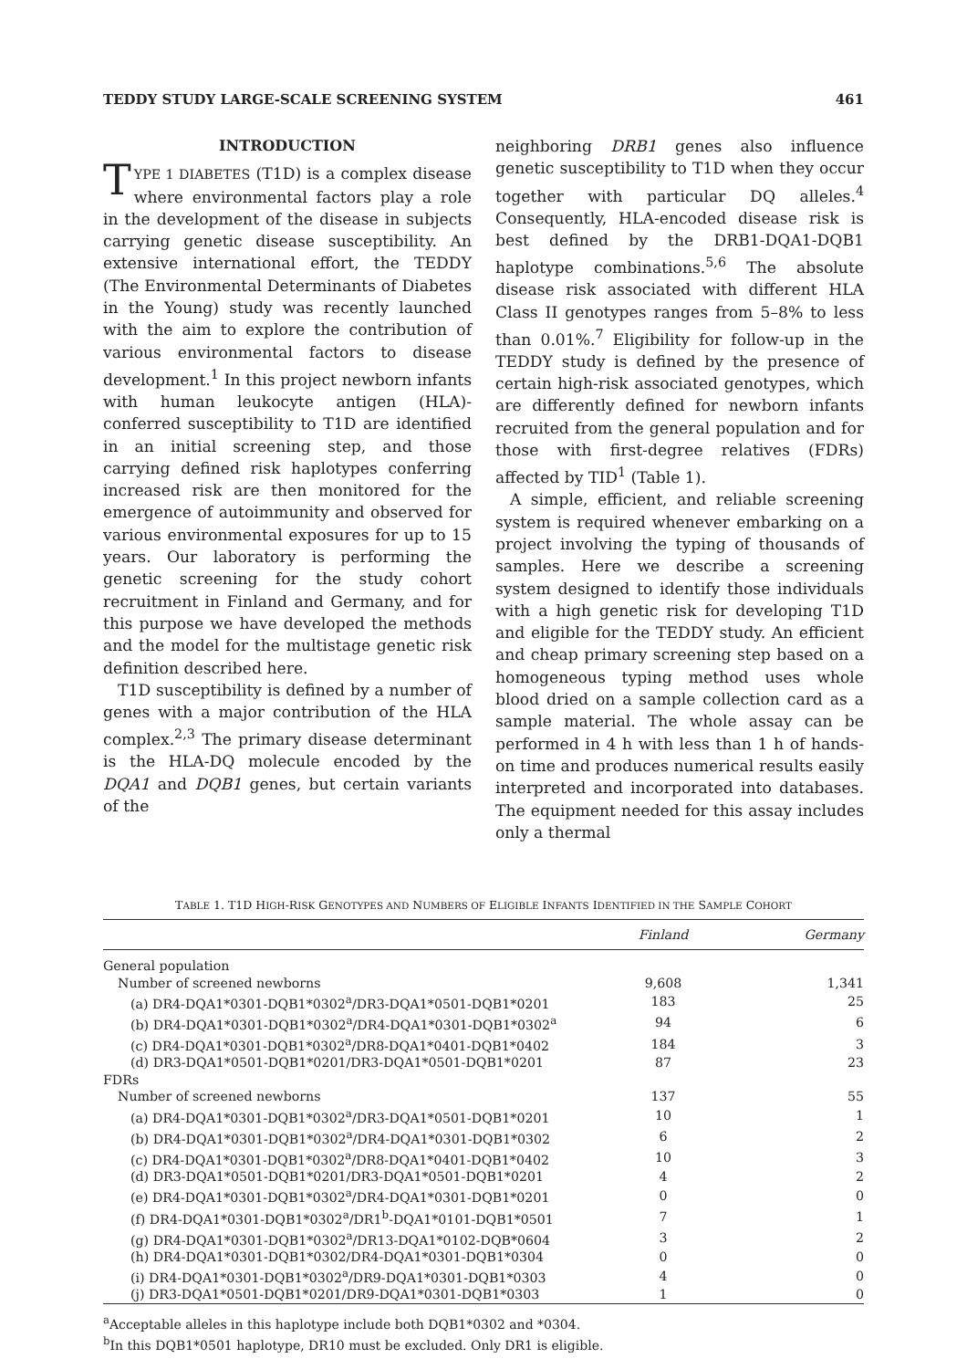TEDDY STUDY LARGE-SCALE SCREENING SYSTEM 461
INTRODUCTION
TYPE 1 DIABETES (T1D) is a complex disease where environmental factors play a role in the development of the disease in subjects carrying genetic disease susceptibility. An extensive international effort, the TEDDY (The Environmental Determinants of Diabetes in the Young) study was recently launched with the aim to explore the contribution of various environmental factors to disease development.<sup>1</sup> In this project newborn infants with human leukocyte antigen (HLA)-conferred susceptibility to T1D are identified in an initial screening step, and those carrying defined risk haplotypes conferring increased risk are then monitored for the emergence of autoimmunity and observed for various environmental exposures for up to 15 years. Our laboratory is performing the genetic screening for the study cohort recruitment in Finland and Germany, and for this purpose we have developed the methods and the model for the multistage genetic risk definition described here.
T1D susceptibility is defined by a number of genes with a major contribution of the HLA complex.<sup>2,3</sup> The primary disease determinant is the HLA-DQ molecule encoded by the DQA1 and DQB1 genes, but certain variants of the
neighboring DRB1 genes also influence genetic susceptibility to T1D when they occur together with particular DQ alleles.<sup>4</sup> Consequently, HLA-encoded disease risk is best defined by the DRB1-DQA1-DQB1 haplotype combinations.<sup>5,6</sup> The absolute disease risk associated with different HLA Class II genotypes ranges from 5–8% to less than 0.01%.<sup>7</sup> Eligibility for follow-up in the TEDDY study is defined by the presence of certain high-risk associated genotypes, which are differently defined for newborn infants recruited from the general population and for those with first-degree relatives (FDRs) affected by TID<sup>1</sup> (Table 1).
A simple, efficient, and reliable screening system is required whenever embarking on a project involving the typing of thousands of samples. Here we describe a screening system designed to identify those individuals with a high genetic risk for developing T1D and eligible for the TEDDY study. An efficient and cheap primary screening step based on a homogeneous typing method uses whole blood dried on a sample collection card as a sample material. The whole assay can be performed in 4 h with less than 1 h of hands-on time and produces numerical results easily interpreted and incorporated into databases. The equipment needed for this assay includes only a thermal
TABLE 1. T1D HIGH-RISK GENOTYPES AND NUMBERS OF ELIGIBLE INFANTS IDENTIFIED IN THE SAMPLE COHORT
| | Finland | Germany |
| --- | --- | --- |
| General population | | |
| Number of screened newborns | 9,608 | 1,341 |
| (a) DR4-DQA1*0301-DQB1*0302<sup>a</sup>/DR3-DQA1*0501-DQB1*0201 | 183 | 25 |
| (b) DR4-DQA1*0301-DQB1*0302<sup>a</sup>/DR4-DQA1*0301-DQB1*0302<sup>a</sup> | 94 | 6 |
| (c) DR4-DQA1*0301-DQB1*0302<sup>a</sup>/DR8-DQA1*0401-DQB1*0402 | 184 | 3 |
| (d) DR3-DQA1*0501-DQB1*0201/DR3-DQA1*0501-DQB1*0201 | 87 | 23 |
| FDRs | | |
| Number of screened newborns | 137 | 55 |
| (a) DR4-DQA1*0301-DQB1*0302<sup>a</sup>/DR3-DQA1*0501-DQB1*0201 | 10 | 1 |
| (b) DR4-DQA1*0301-DQB1*0302<sup>a</sup>/DR4-DQA1*0301-DQB1*0302 | 6 | 2 |
| (c) DR4-DQA1*0301-DQB1*0302<sup>a</sup>/DR8-DQA1*0401-DQB1*0402 | 10 | 3 |
| (d) DR3-DQA1*0501-DQB1*0201/DR3-DQA1*0501-DQB1*0201 | 4 | 2 |
| (e) DR4-DQA1*0301-DQB1*0302<sup>a</sup>/DR4-DQA1*0301-DQB1*0201 | 0 | 0 |
| (f) DR4-DQA1*0301-DQB1*0302<sup>a</sup>/DR1<sup>b</sup>-DQA1*0101-DQB1*0501 | 7 | 1 |
| (g) DR4-DQA1*0301-DQB1*0302<sup>a</sup>/DR13-DQA1*0102-DQB*0604 | 3 | 2 |
| (h) DR4-DQA1*0301-DQB1*0302/DR4-DQA1*0301-DQB1*0304 | 0 | 0 |
| (i) DR4-DQA1*0301-DQB1*0302<sup>a</sup>/DR9-DQA1*0301-DQB1*0303 | 4 | 0 |
| (j) DR3-DQA1*0501-DQB1*0201/DR9-DQA1*0301-DQB1*0303 | 1 | 0 |
<sup>a</sup> Acceptable alleles in this haplotype include both DQB1*0302 and *0304.
<sup>b</sup> In this DQB1*0501 haplotype, DR10 must be excluded. Only DR1 is eligible.